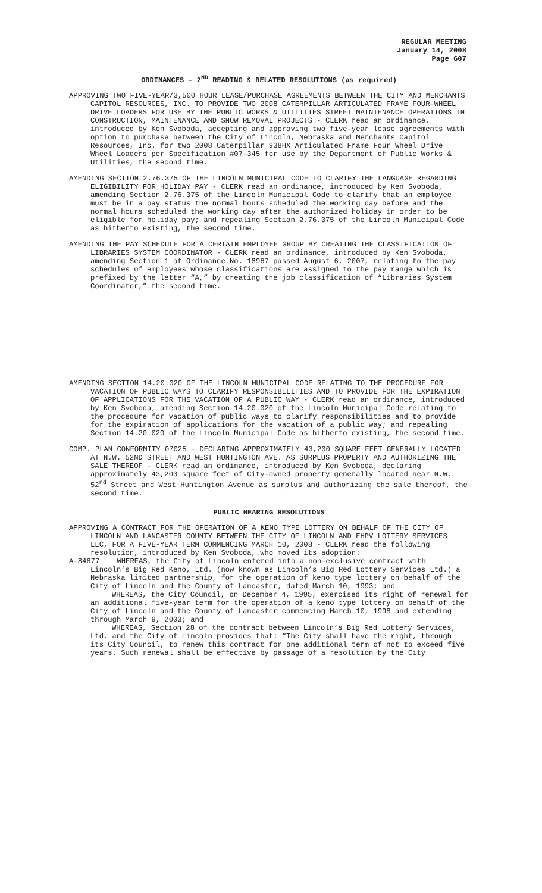REGULAR MEETING
January 14, 2008
Page 607
ORDINANCES - 2<sup>ND</sup> READING & RELATED RESOLUTIONS (as required)
APPROVING TWO FIVE-YEAR/3,500 HOUR LEASE/PURCHASE AGREEMENTS BETWEEN THE CITY AND MERCHANTS CAPITOL RESOURCES, INC. TO PROVIDE TWO 2008 CATERPILLAR ARTICULATED FRAME FOUR-WHEEL DRIVE LOADERS FOR USE BY THE PUBLIC WORKS & UTILITIES STREET MAINTENANCE OPERATIONS IN CONSTRUCTION, MAINTENANCE AND SNOW REMOVAL PROJECTS - CLERK read an ordinance, introduced by Ken Svoboda, accepting and approving two five-year lease agreements with option to purchase between the City of Lincoln, Nebraska and Merchants Capitol Resources, Inc. for two 2008 Caterpillar 938HX Articulated Frame Four Wheel Drive Wheel Loaders per Specification #07-345 for use by the Department of Public Works & Utilities, the second time.
AMENDING SECTION 2.76.375 OF THE LINCOLN MUNICIPAL CODE TO CLARIFY THE LANGUAGE REGARDING ELIGIBILITY FOR HOLIDAY PAY - CLERK read an ordinance, introduced by Ken Svoboda, amending Section 2.76.375 of the Lincoln Municipal Code to clarify that an employee must be in a pay status the normal hours scheduled the working day before and the normal hours scheduled the working day after the authorized holiday in order to be eligible for holiday pay; and repealing Section 2.76.375 of the Lincoln Municipal Code as hitherto existing, the second time.
AMENDING THE PAY SCHEDULE FOR A CERTAIN EMPLOYEE GROUP BY CREATING THE CLASSIFICATION OF LIBRARIES SYSTEM COORDINATOR - CLERK read an ordinance, introduced by Ken Svoboda, amending Section 1 of Ordinance No. 18967 passed August 6, 2007, relating to the pay schedules of employees whose classifications are assigned to the pay range which is prefixed by the letter “A,” by creating the job classification of “Libraries System Coordinator,” the second time.
AMENDING SECTION 14.20.020 OF THE LINCOLN MUNICIPAL CODE RELATING TO THE PROCEDURE FOR VACATION OF PUBLIC WAYS TO CLARIFY RESPONSIBILITIES AND TO PROVIDE FOR THE EXPIRATION OF APPLICATIONS FOR THE VACATION OF A PUBLIC WAY - CLERK read an ordinance, introduced by Ken Svoboda, amending Section 14.20.020 of the Lincoln Municipal Code relating to the procedure for vacation of public ways to clarify responsibilities and to provide for the expiration of applications for the vacation of a public way; and repealing Section 14.20.020 of the Lincoln Municipal Code as hitherto existing, the second time.
COMP. PLAN CONFORMITY 07025 - DECLARING APPROXIMATELY 43,200 SQUARE FEET GENERALLY LOCATED AT N.W. 52ND STREET AND WEST HUNTINGTON AVE. AS SURPLUS PROPERTY AND AUTHORIZING THE SALE THEREOF - CLERK read an ordinance, introduced by Ken Svoboda, declaring approximately 43,200 square feet of City-owned property generally located near N.W. 52<sup>nd</sup> Street and West Huntington Avenue as surplus and authorizing the sale thereof, the second time.
PUBLIC HEARING RESOLUTIONS
APPROVING A CONTRACT FOR THE OPERATION OF A KENO TYPE LOTTERY ON BEHALF OF THE CITY OF LINCOLN AND LANCASTER COUNTY BETWEEN THE CITY OF LINCOLN AND EHPV LOTTERY SERVICES LLC, FOR A FIVE-YEAR TERM COMMENCING MARCH 10, 2008 - CLERK read the following resolution, introduced by Ken Svoboda, who moved its adoption:
A-84677 WHEREAS, the City of Lincoln entered into a non-exclusive contract with Lincoln’s Big Red Keno, Ltd. (now known as Lincoln’s Big Red Lottery Services Ltd.) a Nebraska limited partnership, for the operation of keno type lottery on behalf of the City of Lincoln and the County of Lancaster, dated March 10, 1993; and
WHEREAS, the City Council, on December 4, 1995, exercised its right of renewal for an additional five-year term for the operation of a keno type lottery on behalf of the City of Lincoln and the County of Lancaster commencing March 10, 1998 and extending through March 9, 2003; and
WHEREAS, Section 28 of the contract between Lincoln’s Big Red Lottery Services, Ltd. and the City of Lincoln provides that: “The City shall have the right, through its City Council, to renew this contract for one additional term of not to exceed five years. Such renewal shall be effective by passage of a resolution by the City